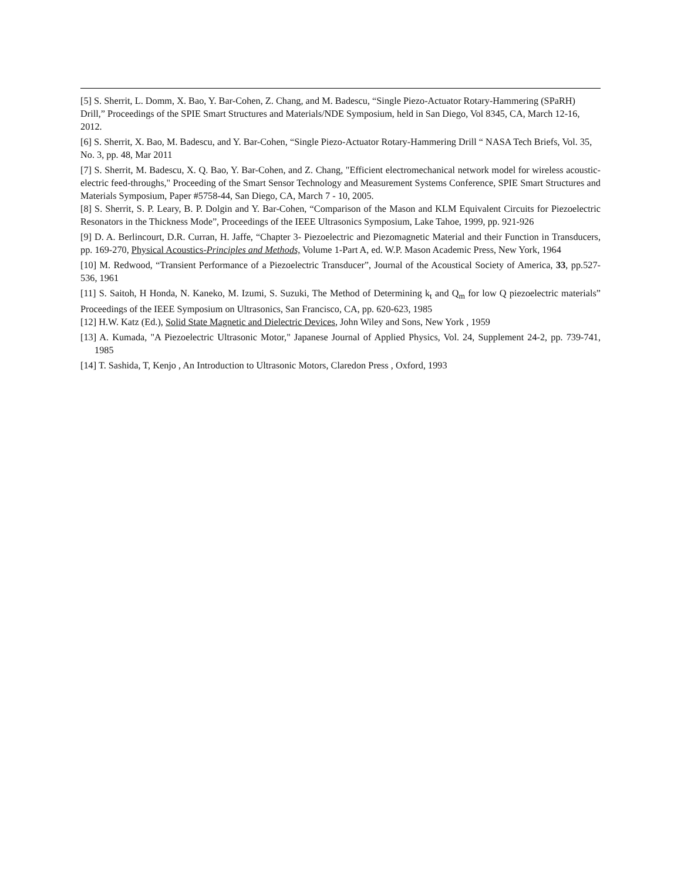[5] S. Sherrit, L. Domm, X. Bao, Y. Bar-Cohen, Z. Chang, and M. Badescu, “Single Piezo-Actuator Rotary-Hammering (SPaRH) Drill,” Proceedings of the SPIE Smart Structures and Materials/NDE Symposium, held in San Diego, Vol 8345, CA, March 12-16, 2012.
[6] S. Sherrit, X. Bao, M. Badescu, and Y. Bar-Cohen, “Single Piezo-Actuator Rotary-Hammering Drill “ NASA Tech Briefs, Vol. 35, No. 3, pp. 48, Mar 2011
[7] S. Sherrit, M. Badescu, X. Q. Bao, Y. Bar-Cohen, and Z. Chang, "Efficient electromechanical network model for wireless acoustic-electric feed-throughs," Proceeding of the Smart Sensor Technology and Measurement Systems Conference, SPIE Smart Structures and Materials Symposium, Paper #5758-44, San Diego, CA, March 7 - 10, 2005.
[8] S. Sherrit, S. P. Leary, B. P. Dolgin and Y. Bar-Cohen, “Comparison of the Mason and KLM Equivalent Circuits for Piezoelectric Resonators in the Thickness Mode”, Proceedings of the IEEE Ultrasonics Symposium, Lake Tahoe, 1999, pp. 921-926
[9] D. A. Berlincourt, D.R. Curran, H. Jaffe, “Chapter 3- Piezoelectric and Piezomagnetic Material and their Function in Transducers, pp. 169-270, Physical Acoustics-Principles and Methods, Volume 1-Part A, ed. W.P. Mason Academic Press, New York, 1964
[10] M. Redwood, “Transient Performance of a Piezoelectric Transducer”, Journal of the Acoustical Society of America, 33, pp.527-536, 1961
[11] S. Saitoh, H Honda, N. Kaneko, M. Izumi, S. Suzuki, The Method of Determining k<sub>t</sub> and Q<sub>m</sub> for low Q piezoelectric materials” Proceedings of the IEEE Symposium on Ultrasonics, San Francisco, CA, pp. 620-623, 1985
[12] H.W. Katz (Ed.), Solid State Magnetic and Dielectric Devices, John Wiley and Sons, New York , 1959
[13] A. Kumada, "A Piezoelectric Ultrasonic Motor," Japanese Journal of Applied Physics, Vol. 24, Supplement 24-2, pp. 739-741, 1985
[14] T. Sashida, T, Kenjo , An Introduction to Ultrasonic Motors, Claredon Press , Oxford, 1993